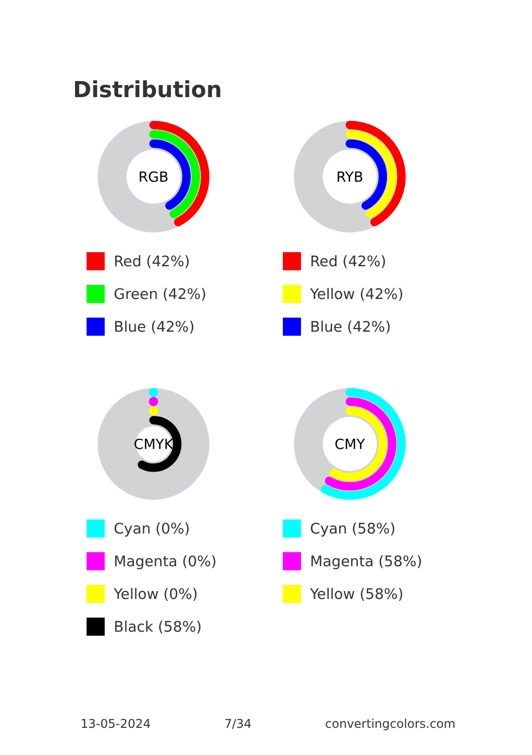Distribution
RGB
Red (42%)
Green (42%)
Blue (42%)
RYB
Red (42%)
Yellow (42%)
Blue (42%)
CMYK
Cyan (0%)
Magenta (0%)
Yellow (0%)
Black (58%)
CMY
Cyan (58%)
Magenta (58%)
Yellow (58%)
13-05-2024 7/34 convertingcolors.com